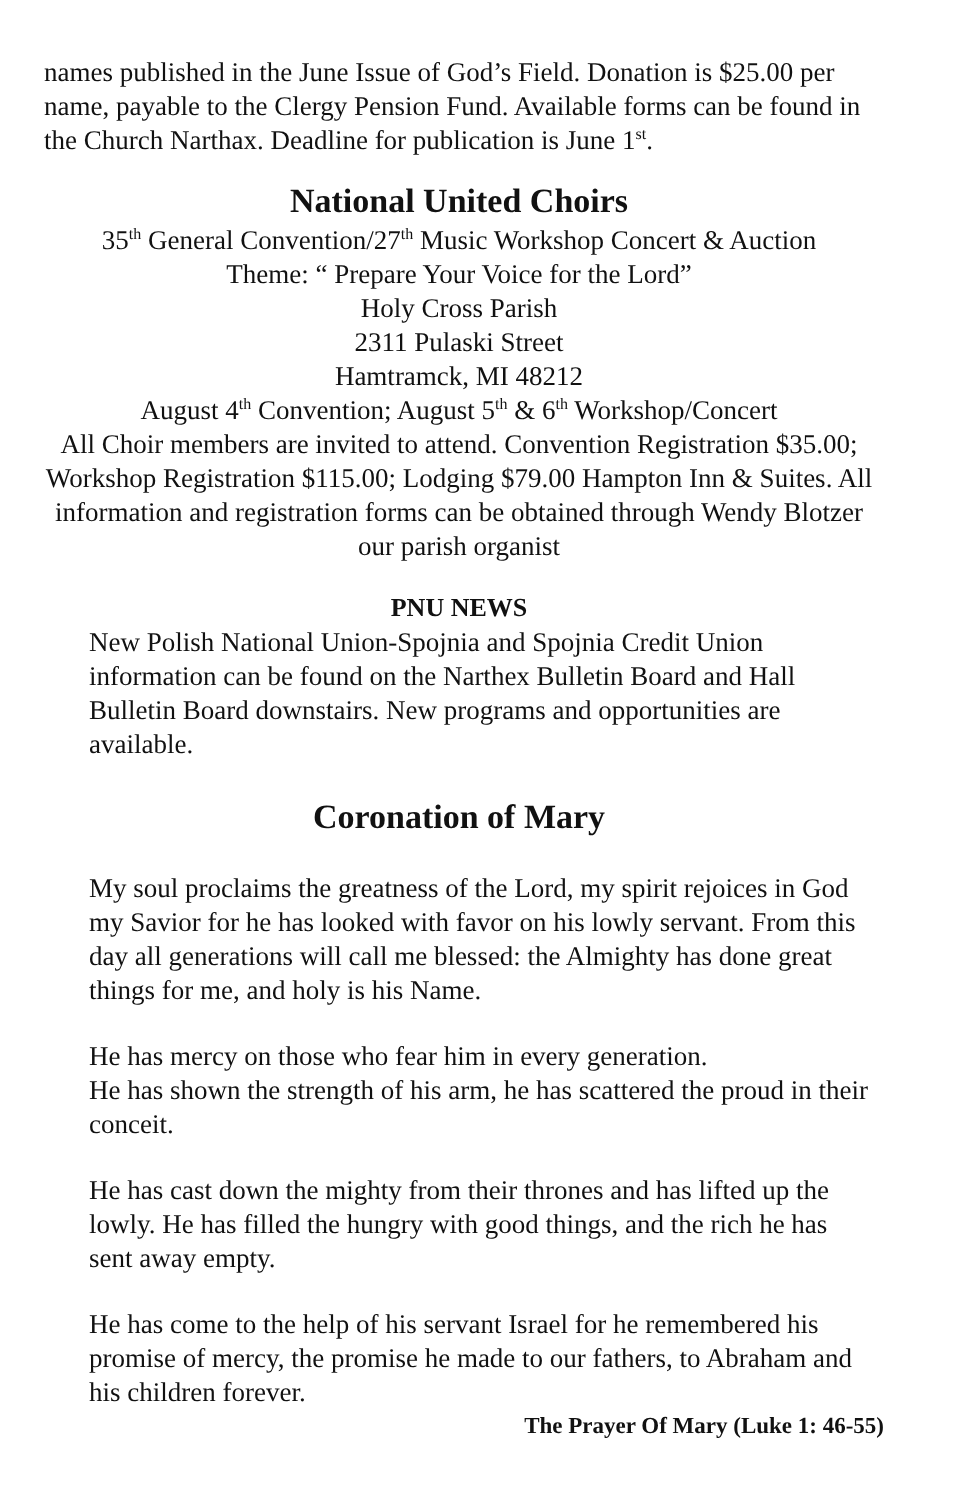names published in the June Issue of God’s Field. Donation is $25.00 per name, payable to the Clergy Pension Fund. Available forms can be found in the Church Narthax. Deadline for publication is June 1<sup>st</sup>.
National United Choirs
35<sup>th</sup> General Convention/27<sup>th</sup> Music Workshop Concert & Auction
Theme: “ Prepare Your Voice for the Lord”
Holy Cross Parish
2311 Pulaski Street
Hamtramck, MI 48212
August 4<sup>th</sup> Convention; August 5<sup>th</sup> & 6<sup>th</sup> Workshop/Concert
All Choir members are invited to attend. Convention Registration $35.00; Workshop Registration $115.00; Lodging $79.00 Hampton Inn & Suites. All information and registration forms can be obtained through Wendy Blotzer our parish organist
PNU NEWS
New Polish National Union-Spojnia and Spojnia Credit Union information can be found on the Narthex Bulletin Board and Hall Bulletin Board downstairs. New programs and opportunities are available.
Coronation of Mary
My soul proclaims the greatness of the Lord, my spirit rejoices in God my Savior for he has looked with favor on his lowly servant. From this day all generations will call me blessed: the Almighty has done great things for me, and holy is his Name.
He has mercy on those who fear him in every generation.
He has shown the strength of his arm, he has scattered the proud in their conceit.
He has cast down the mighty from their thrones and has lifted up the lowly. He has filled the hungry with good things, and the rich he has sent away empty.
He has come to the help of his servant Israel for he remembered his promise of mercy, the promise he made to our fathers, to Abraham and his children forever.
The Prayer Of Mary (Luke 1: 46-55)